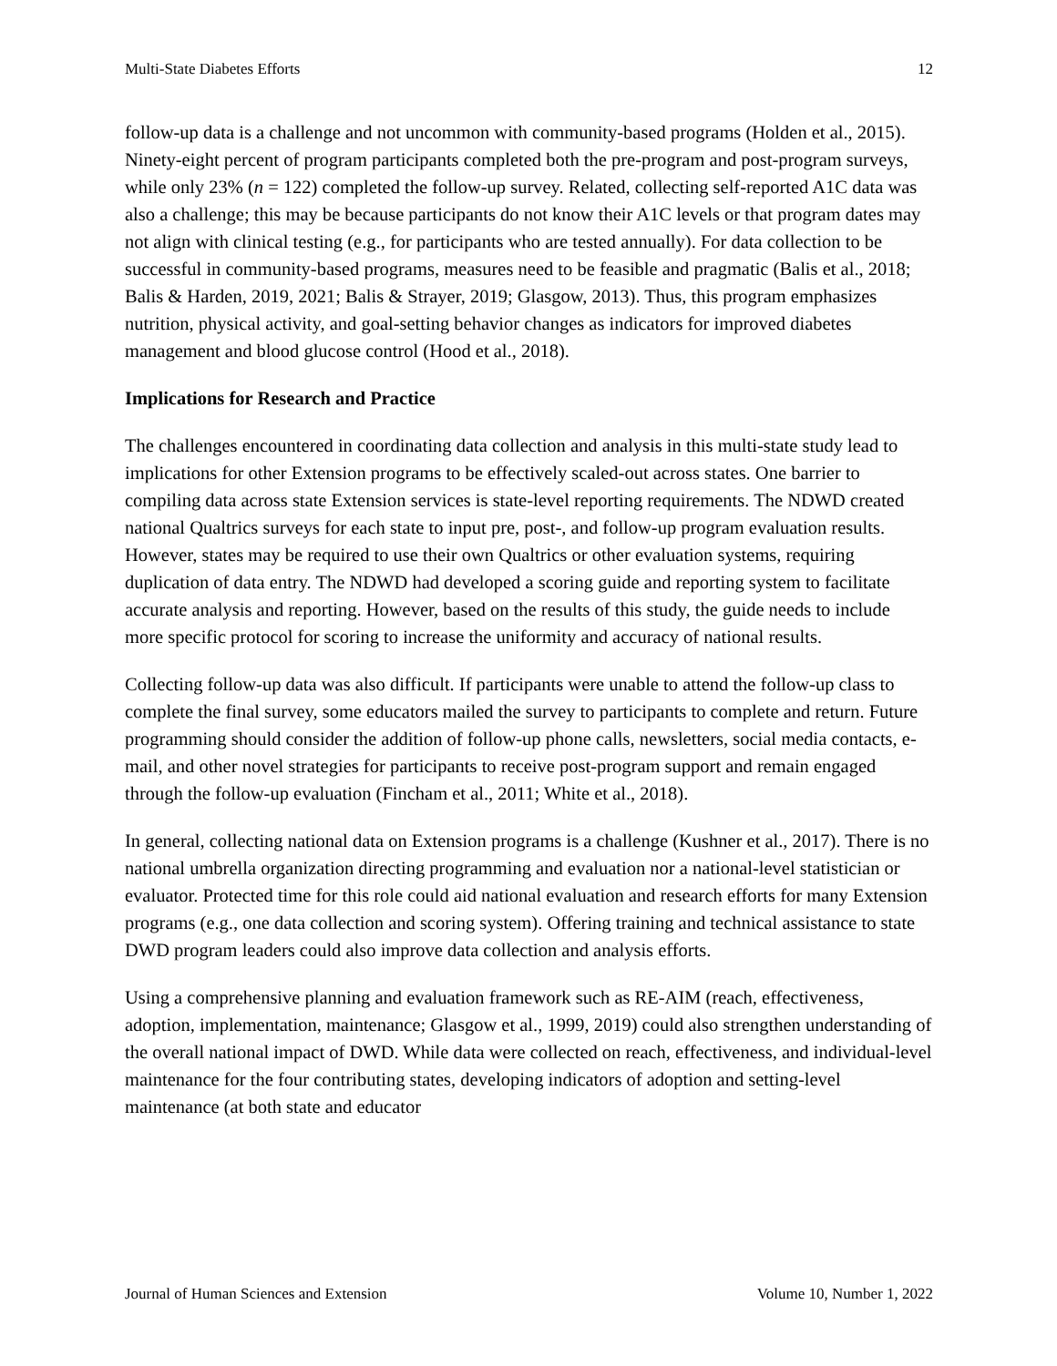Multi-State Diabetes Efforts 12
follow-up data is a challenge and not uncommon with community-based programs (Holden et al., 2015). Ninety-eight percent of program participants completed both the pre-program and post-program surveys, while only 23% (n = 122) completed the follow-up survey. Related, collecting self-reported A1C data was also a challenge; this may be because participants do not know their A1C levels or that program dates may not align with clinical testing (e.g., for participants who are tested annually). For data collection to be successful in community-based programs, measures need to be feasible and pragmatic (Balis et al., 2018; Balis & Harden, 2019, 2021; Balis & Strayer, 2019; Glasgow, 2013). Thus, this program emphasizes nutrition, physical activity, and goal-setting behavior changes as indicators for improved diabetes management and blood glucose control (Hood et al., 2018).
Implications for Research and Practice
The challenges encountered in coordinating data collection and analysis in this multi-state study lead to implications for other Extension programs to be effectively scaled-out across states. One barrier to compiling data across state Extension services is state-level reporting requirements. The NDWD created national Qualtrics surveys for each state to input pre, post-, and follow-up program evaluation results. However, states may be required to use their own Qualtrics or other evaluation systems, requiring duplication of data entry. The NDWD had developed a scoring guide and reporting system to facilitate accurate analysis and reporting. However, based on the results of this study, the guide needs to include more specific protocol for scoring to increase the uniformity and accuracy of national results.
Collecting follow-up data was also difficult. If participants were unable to attend the follow-up class to complete the final survey, some educators mailed the survey to participants to complete and return. Future programming should consider the addition of follow-up phone calls, newsletters, social media contacts, e-mail, and other novel strategies for participants to receive post-program support and remain engaged through the follow-up evaluation (Fincham et al., 2011; White et al., 2018).
In general, collecting national data on Extension programs is a challenge (Kushner et al., 2017). There is no national umbrella organization directing programming and evaluation nor a national-level statistician or evaluator. Protected time for this role could aid national evaluation and research efforts for many Extension programs (e.g., one data collection and scoring system). Offering training and technical assistance to state DWD program leaders could also improve data collection and analysis efforts.
Using a comprehensive planning and evaluation framework such as RE-AIM (reach, effectiveness, adoption, implementation, maintenance; Glasgow et al., 1999, 2019) could also strengthen understanding of the overall national impact of DWD. While data were collected on reach, effectiveness, and individual-level maintenance for the four contributing states, developing indicators of adoption and setting-level maintenance (at both state and educator
Journal of Human Sciences and Extension Volume 10, Number 1, 2022